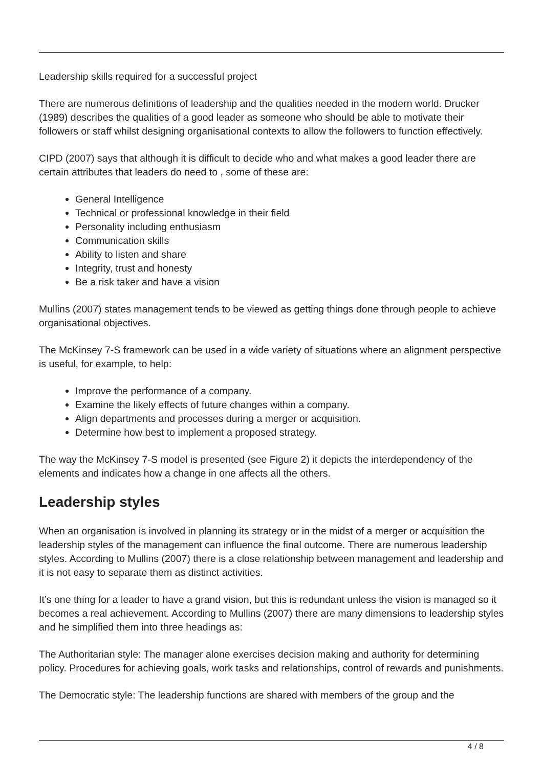Leadership skills required for a successful project
There are numerous definitions of leadership and the qualities needed in the modern world. Drucker (1989) describes the qualities of a good leader as someone who should be able to motivate their followers or staff whilst designing organisational contexts to allow the followers to function effectively.
CIPD (2007) says that although it is difficult to decide who and what makes a good leader there are certain attributes that leaders do need to , some of these are:
General Intelligence
Technical or professional knowledge in their field
Personality including enthusiasm
Communication skills
Ability to listen and share
Integrity, trust and honesty
Be a risk taker and have a vision
Mullins (2007) states management tends to be viewed as getting things done through people to achieve organisational objectives.
The McKinsey 7-S framework can be used in a wide variety of situations where an alignment perspective is useful, for example, to help:
Improve the performance of a company.
Examine the likely effects of future changes within a company.
Align departments and processes during a merger or acquisition.
Determine how best to implement a proposed strategy.
The way the McKinsey 7-S model is presented (see Figure 2) it depicts the interdependency of the elements and indicates how a change in one affects all the others.
Leadership styles
When an organisation is involved in planning its strategy or in the midst of a merger or acquisition the leadership styles of the management can influence the final outcome. There are numerous leadership styles. According to Mullins (2007) there is a close relationship between management and leadership and it is not easy to separate them as distinct activities.
It’s one thing for a leader to have a grand vision, but this is redundant unless the vision is managed so it becomes a real achievement. According to Mullins (2007) there are many dimensions to leadership styles and he simplified them into three headings as:
The Authoritarian style: The manager alone exercises decision making and authority for determining policy. Procedures for achieving goals, work tasks and relationships, control of rewards and punishments.
The Democratic style: The leadership functions are shared with members of the group and the
4 / 8